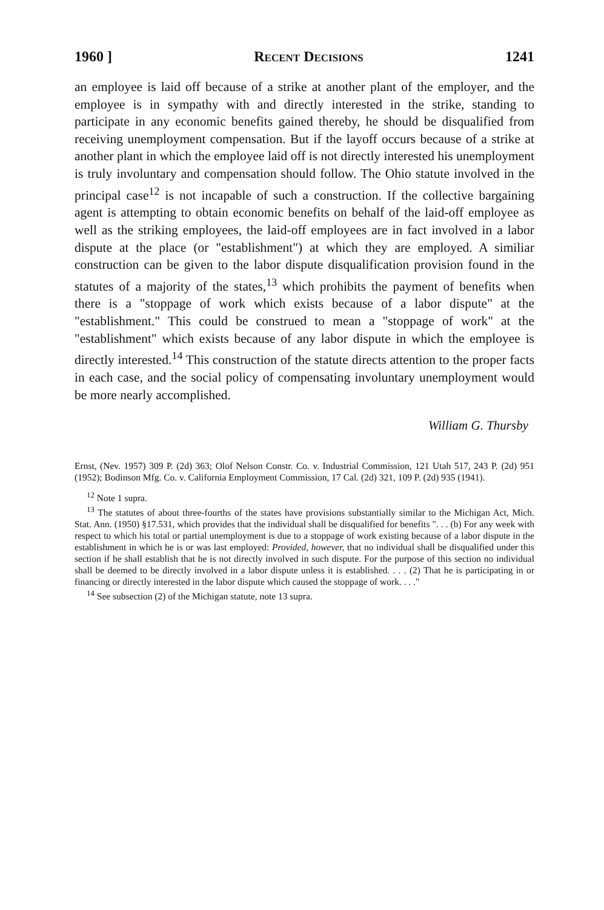1960 ] Recent Decisions 1241
an employee is laid off because of a strike at another plant of the employer, and the employee is in sympathy with and directly interested in the strike, standing to participate in any economic benefits gained thereby, he should be disqualified from receiving unemployment compensation. But if the layoff occurs because of a strike at another plant in which the employee laid off is not directly interested his unemployment is truly involuntary and compensation should follow. The Ohio statute involved in the principal case<sup>12</sup> is not incapable of such a construction. If the collective bargaining agent is attempting to obtain economic benefits on behalf of the laid-off employee as well as the striking employees, the laid-off employees are in fact involved in a labor dispute at the place (or "establishment") at which they are employed. A similiar construction can be given to the labor dispute disqualification provision found in the statutes of a majority of the states,<sup>13</sup> which prohibits the payment of benefits when there is a "stoppage of work which exists because of a labor dispute" at the "establishment." This could be construed to mean a "stoppage of work" at the "establishment" which exists because of any labor dispute in which the employee is directly interested.<sup>14</sup> This construction of the statute directs attention to the proper facts in each case, and the social policy of compensating involuntary unemployment would be more nearly accomplished.
William G. Thursby
Ernst, (Nev. 1957) 309 P. (2d) 363; Olof Nelson Constr. Co. v. Industrial Commission, 121 Utah 517, 243 P. (2d) 951 (1952); Bodinson Mfg. Co. v. California Employment Commission, 17 Cal. (2d) 321, 109 P. (2d) 935 (1941).
<sup>12</sup> Note 1 supra.
<sup>13</sup> The statutes of about three-fourths of the states have provisions substantially similar to the Michigan Act, Mich. Stat. Ann. (1950) §17.531, which provides that the individual shall be disqualified for benefits ". . . (b) For any week with respect to which his total or partial unemployment is due to a stoppage of work existing because of a labor dispute in the establishment in which he is or was last employed: Provided, however, that no individual shall be disqualified under this section if he shall establish that he is not directly involved in such dispute. For the purpose of this section no individual shall be deemed to be directly involved in a labor dispute unless it is established. . . . (2) That he is participating in or financing or directly interested in the labor dispute which caused the stoppage of work. . . ."
<sup>14</sup> See subsection (2) of the Michigan statute, note 13 supra.